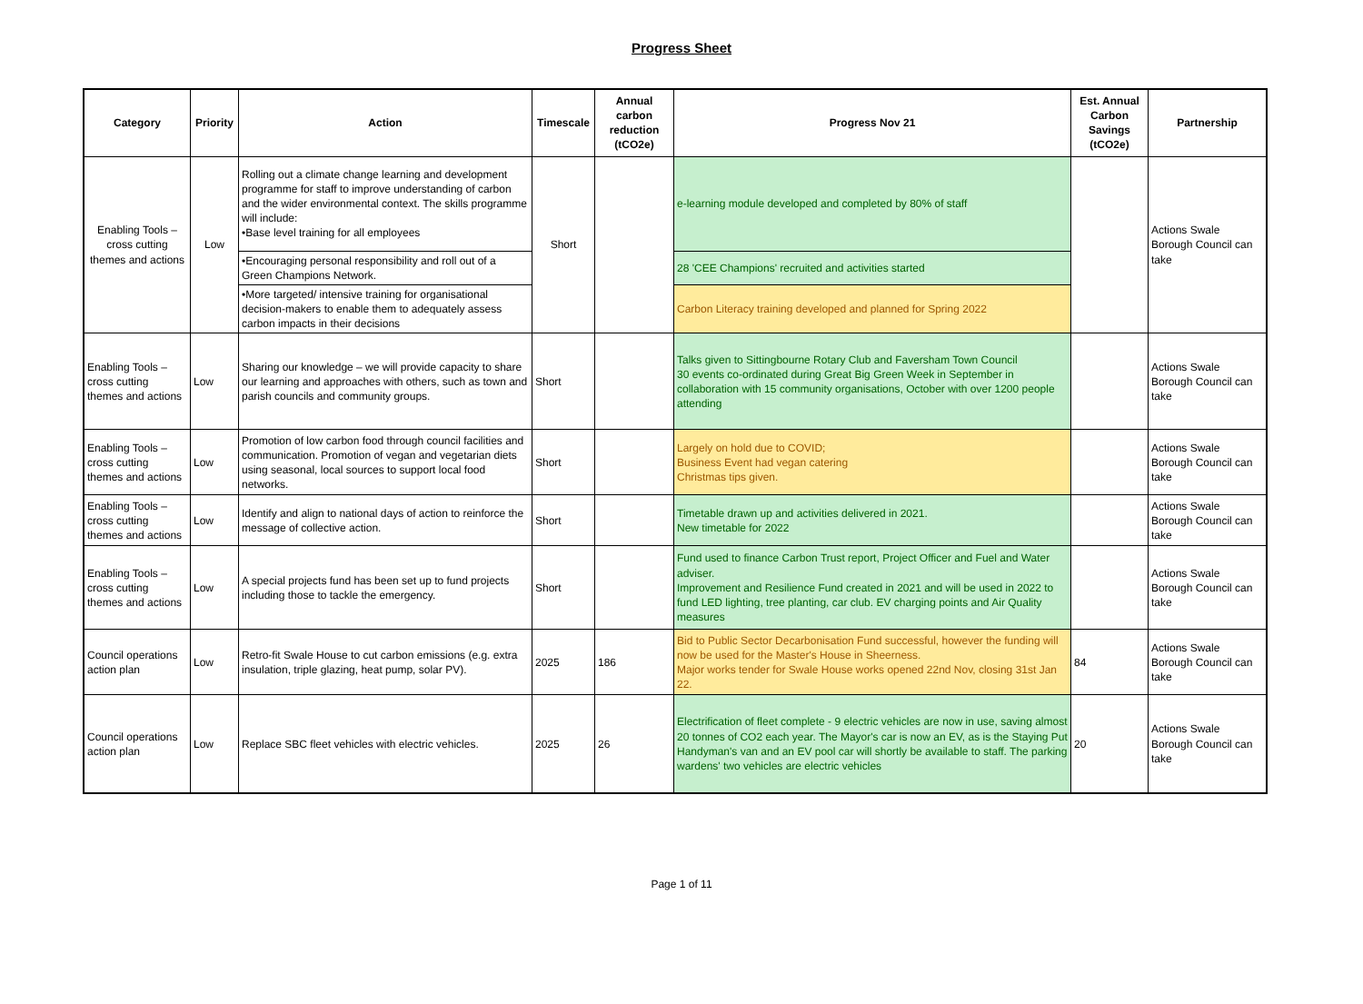Progress Sheet
| Category | Priority | Action | Timescale | Annual carbon reduction (tCO2e) | Progress Nov 21 | Est. Annual Carbon Savings (tCO2e) | Partnership |
| --- | --- | --- | --- | --- | --- | --- | --- |
| Enabling Tools – cross cutting themes and actions | Low | Rolling out a climate change learning and development programme for staff to improve understanding of carbon and the wider environmental context. The skills programme will include: •Base level training for all employees | Short | | e-learning module developed and completed by 80% of staff | | Actions Swale Borough Council can take |
| | | •Encouraging personal responsibility and roll out of a Green Champions Network. | | | 28 'CEE Champions' recruited and activities started | | |
| | | •More targeted/ intensive training for organisational decision-makers to enable them to adequately assess carbon impacts in their decisions | | | Carbon Literacy training developed and planned for Spring 2022 | | |
| Enabling Tools – cross cutting themes and actions | Low | Sharing our knowledge – we will provide capacity to share our learning and approaches with others, such as town and parish councils and community groups. | Short | | Talks given to Sittingbourne Rotary Club and Faversham Town Council 30 events co-ordinated during Great Big Green Week in September in collaboration with 15 community organisations, October with over 1200 people attending | | Actions Swale Borough Council can take |
| Enabling Tools – cross cutting themes and actions | Low | Promotion of low carbon food through council facilities and communication. Promotion of vegan and vegetarian diets using seasonal, local sources to support local food networks. | Short | | Largely on hold due to COVID; Business Event had vegan catering Christmas tips given. | | Actions Swale Borough Council can take |
| Enabling Tools – cross cutting themes and actions | Low | Identify and align to national days of action to reinforce the message of collective action. | Short | | Timetable drawn up and activities delivered in 2021. New timetable for 2022 | | Actions Swale Borough Council can take |
| Enabling Tools – cross cutting themes and actions | Low | A special projects fund has been set up to fund projects including those to tackle the emergency. | Short | | Fund used to finance Carbon Trust report, Project Officer and Fuel and Water adviser. Improvement and Resilience Fund created in 2021 and will be used in 2022 to fund LED lighting, tree planting, car club. EV charging points and Air Quality measures | | Actions Swale Borough Council can take |
| Council operations action plan | Low | Retro-fit Swale House to cut carbon emissions (e.g. extra insulation, triple glazing, heat pump, solar PV). | 2025 | 186 | Bid to Public Sector Decarbonisation Fund successful, however the funding will now be used for the Master's House in Sheerness. Major works tender for Swale House works opened 22nd Nov, closing 31st Jan 22. | 84 | Actions Swale Borough Council can take |
| Council operations action plan | Low | Replace SBC fleet vehicles with electric vehicles. | 2025 | 26 | Electrification of fleet complete - 9 electric vehicles are now in use, saving almost 20 tonnes of CO2 each year. The Mayor's car is now an EV, as is the Staying Put Handyman's van and an EV pool car will shortly be available to staff. The parking wardens' two vehicles are electric vehicles | 20 | Actions Swale Borough Council can take |
Page 1 of 11